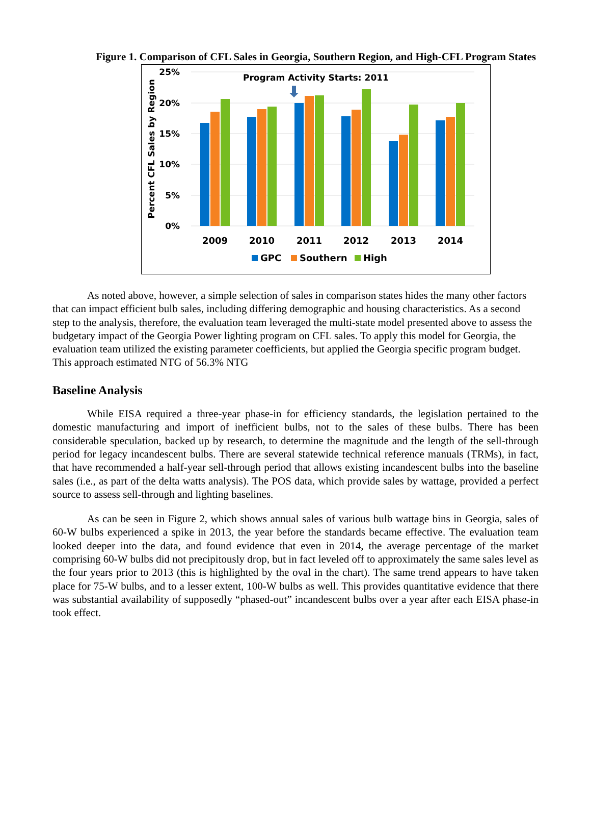Figure 1. Comparison of CFL Sales in Georgia, Southern Region, and High-CFL Program States
25%
20%
15%
10%
5%
0%
Percent CFL Sales by Region
Program Activity Starts: 2011
2009
2010
2011
2012
2013
2014
GPC
Southern
High
As noted above, however, a simple selection of sales in comparison states hides the many other factors that can impact efficient bulb sales, including differing demographic and housing characteristics. As a second step to the analysis, therefore, the evaluation team leveraged the multi-state model presented above to assess the budgetary impact of the Georgia Power lighting program on CFL sales. To apply this model for Georgia, the evaluation team utilized the existing parameter coefficients, but applied the Georgia specific program budget. This approach estimated NTG of 56.3% NTG
Baseline Analysis
While EISA required a three-year phase-in for efficiency standards, the legislation pertained to the domestic manufacturing and import of inefficient bulbs, not to the sales of these bulbs. There has been considerable speculation, backed up by research, to determine the magnitude and the length of the sell-through period for legacy incandescent bulbs. There are several statewide technical reference manuals (TRMs), in fact, that have recommended a half-year sell-through period that allows existing incandescent bulbs into the baseline sales (i.e., as part of the delta watts analysis). The POS data, which provide sales by wattage, provided a perfect source to assess sell-through and lighting baselines.
As can be seen in Figure 2, which shows annual sales of various bulb wattage bins in Georgia, sales of 60-W bulbs experienced a spike in 2013, the year before the standards became effective. The evaluation team looked deeper into the data, and found evidence that even in 2014, the average percentage of the market comprising 60-W bulbs did not precipitously drop, but in fact leveled off to approximately the same sales level as the four years prior to 2013 (this is highlighted by the oval in the chart). The same trend appears to have taken place for 75-W bulbs, and to a lesser extent, 100-W bulbs as well. This provides quantitative evidence that there was substantial availability of supposedly “phased-out” incandescent bulbs over a year after each EISA phase-in took effect.